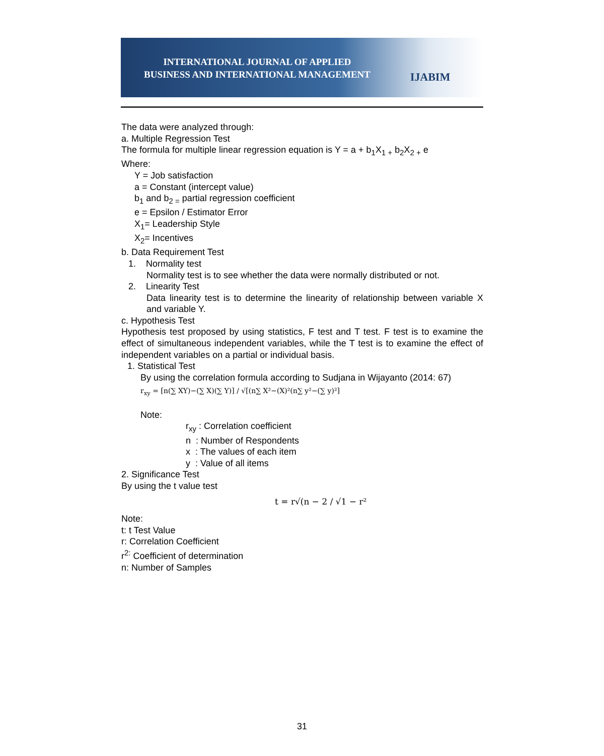INTERNATIONAL JOURNAL OF APPLIED
BUSINESS AND INTERNATIONAL MANAGEMENT
IJABIM
The data were analyzed through:
a. Multiple Regression Test
The formula for multiple linear regression equation is Y = a + b<sub>1</sub>X<sub>1 +</sub> b<sub>2</sub>X<sub>2 +</sub> e
Where:
Y = Job satisfaction
a = Constant (intercept value)
b<sub>1</sub> and b<sub>2 =</sub> partial regression coefficient
e = Epsilon / Estimator Error
X<sub>1</sub>= Leadership Style
X<sub>2</sub>= Incentives
b. Data Requirement Test
1. Normality test
Normality test is to see whether the data were normally distributed or not.
2. Linearity Test
Data linearity test is to determine the linearity of relationship between variable X and variable Y.
c. Hypothesis Test
Hypothesis test proposed by using statistics, F test and T test. F test is to examine the effect of simultaneous independent variables, while the T test is to examine the effect of independent variables on a partial or individual basis.
1. Statistical Test
By using the correlation formula according to Sudjana in Wijayanto (2014: 67)
r<sub>xy</sub> = [n(∑ XY)−(∑ X)(∑ Y)] / √[(n∑ X²−(X)²(n∑ y²−(∑ y)²]
Note:
r<sub>xy</sub> : Correlation coefficient
n : Number of Respondents
x : The values of each item
y : Value of all items
2. Significance Test
By using the t value test
t = r√(n − 2 / √1 − r²
Note:
t: t Test Value
r: Correlation Coefficient
r<sup>2:</sup> Coefficient of determination
n: Number of Samples
31